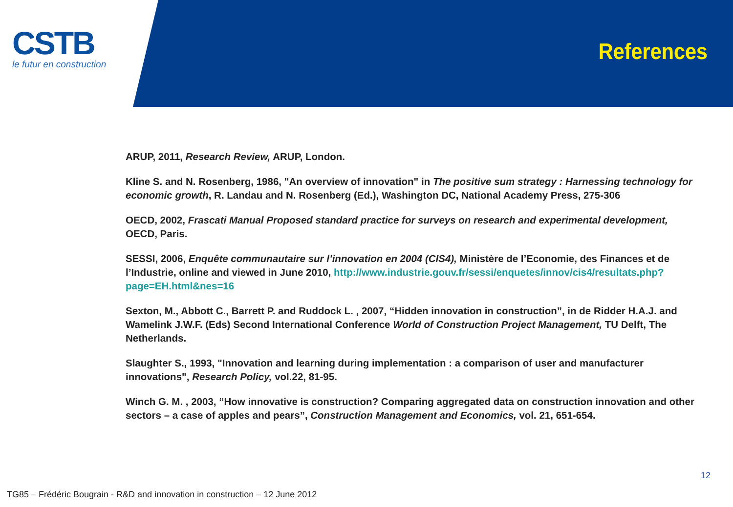CSTB
le futur en construction
References
ARUP, 2011, Research Review, ARUP, London.
Kline S. and N. Rosenberg, 1986, "An overview of innovation" in The positive sum strategy : Harnessing technology for economic growth, R. Landau and N. Rosenberg (Ed.), Washington DC, National Academy Press, 275-306
OECD, 2002, Frascati Manual Proposed standard practice for surveys on research and experimental development, OECD, Paris.
SESSI, 2006, Enquête communautaire sur l’innovation en 2004 (CIS4), Ministère de l’Economie, des Finances et de l’Industrie, online and viewed in June 2010, http://www.industrie.gouv.fr/sessi/enquetes/innov/cis4/resultats.php?page=EH.html&nes=16
Sexton, M., Abbott C., Barrett P. and Ruddock L. , 2007, “Hidden innovation in construction”, in de Ridder H.A.J. and Wamelink J.W.F. (Eds) Second International Conference World of Construction Project Management, TU Delft, The Netherlands.
Slaughter S., 1993, "Innovation and learning during implementation : a comparison of user and manufacturer innovations", Research Policy, vol.22, 81-95.
Winch G. M. , 2003, “How innovative is construction? Comparing aggregated data on construction innovation and other sectors – a case of apples and pears”, Construction Management and Economics, vol. 21, 651-654.
12
TG85 – Frédéric Bougrain - R&D and innovation in construction – 12 June 2012